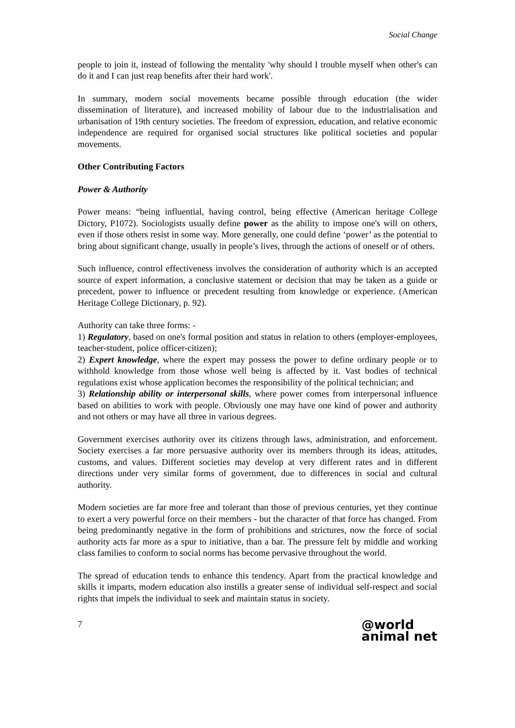Social Change
people to join it, instead of following the mentality 'why should I trouble myself when other's can do it and I can just reap benefits after their hard work'.
In summary, modern social movements became possible through education (the wider dissemination of literature), and increased mobility of labour due to the industrialisation and urbanisation of 19th century societies. The freedom of expression, education, and relative economic independence are required for organised social structures like political societies and popular movements.
Other Contributing Factors
Power & Authority
Power means: “being influential, having control, being effective (American heritage College Dictory, P1072). Sociologists usually define power as the ability to impose one's will on others, even if those others resist in some way. More generally, one could define ‘power’ as the potential to bring about significant change, usually in people’s lives, through the actions of oneself or of others.
Such influence, control effectiveness involves the consideration of authority which is an accepted source of expert information, a conclusive statement or decision that may be taken as a guide or precedent, power to influence or precedent resulting from knowledge or experience. (American Heritage College Dictionary, p. 92).
Authority can take three forms: -
1) Regulatory, based on one's formal position and status in relation to others (employer-employees, teacher-student, police officer-citizen);
2) Expert knowledge, where the expert may possess the power to define ordinary people or to withhold knowledge from those whose well being is affected by it. Vast bodies of technical regulations exist whose application becomes the responsibility of the political technician; and
3) Relationship ability or interpersonal skills, where power comes from interpersonal influence based on abilities to work with people. Obviously one may have one kind of power and authority and not others or may have all three in various degrees.
Government exercises authority over its citizens through laws, administration, and enforcement. Society exercises a far more persuasive authority over its members through its ideas, attitudes, customs, and values. Different societies may develop at very different rates and in different directions under very similar forms of government, due to differences in social and cultural authority.
Modern societies are far more free and tolerant than those of previous centuries, yet they continue to exert a very powerful force on their members - but the character of that force has changed. From being predominantly negative in the form of prohibitions and strictures, now the force of social authority acts far more as a spur to initiative, than a bar. The pressure felt by middle and working class families to conform to social norms has become pervasive throughout the world.
The spread of education tends to enhance this tendency. Apart from the practical knowledge and skills it imparts, modern education also instills a greater sense of individual self-respect and social rights that impels the individual to seek and maintain status in society.
7 @world
animal net